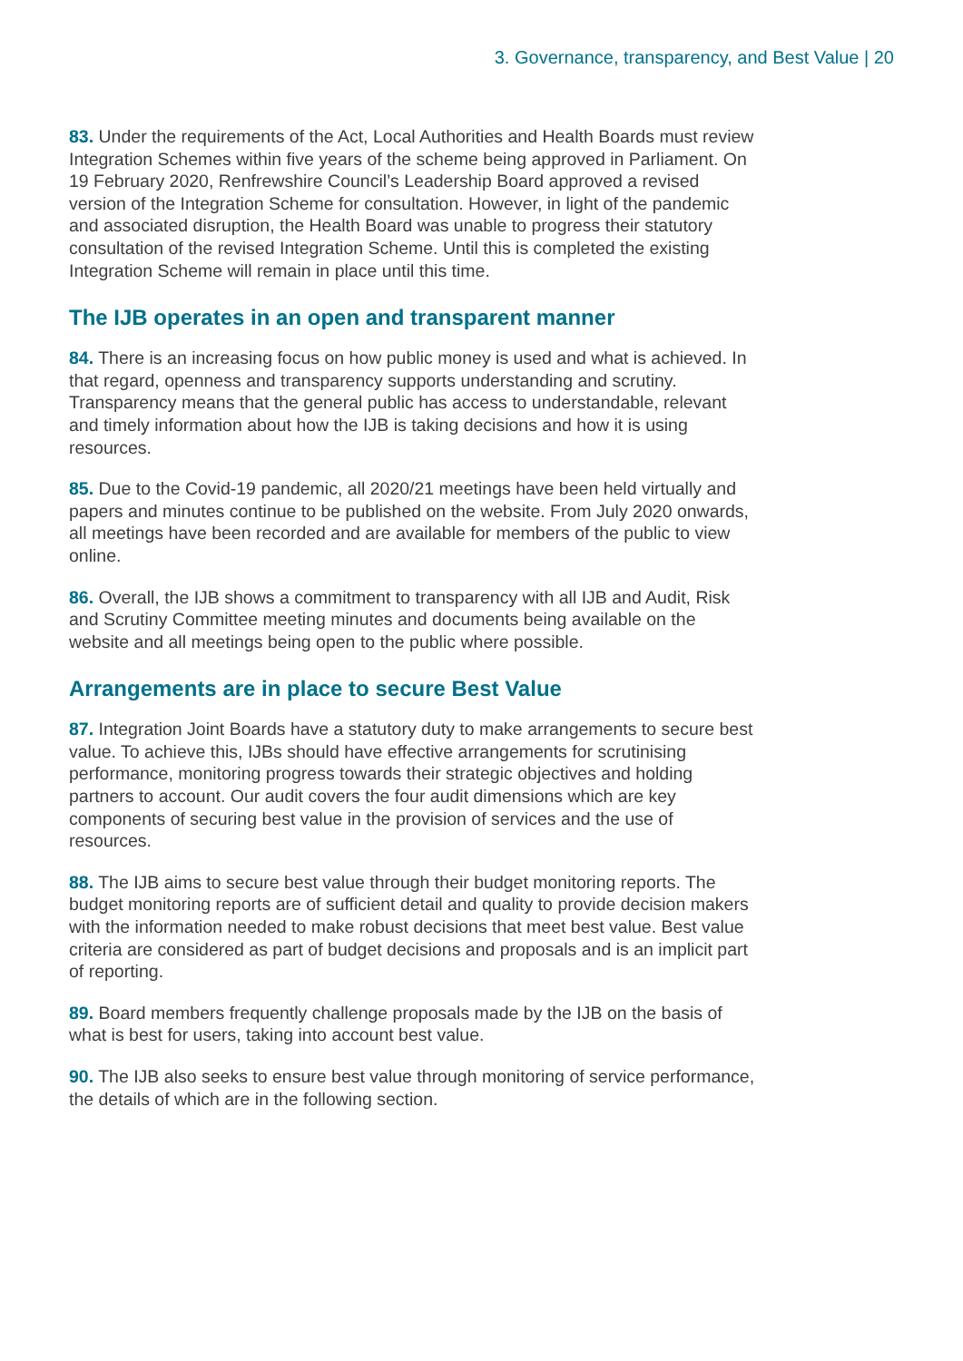3. Governance, transparency, and Best Value | 20
83. Under the requirements of the Act, Local Authorities and Health Boards must review Integration Schemes within five years of the scheme being approved in Parliament. On 19 February 2020, Renfrewshire Council’s Leadership Board approved a revised version of the Integration Scheme for consultation. However, in light of the pandemic and associated disruption, the Health Board was unable to progress their statutory consultation of the revised Integration Scheme. Until this is completed the existing Integration Scheme will remain in place until this time.
The IJB operates in an open and transparent manner
84. There is an increasing focus on how public money is used and what is achieved. In that regard, openness and transparency supports understanding and scrutiny. Transparency means that the general public has access to understandable, relevant and timely information about how the IJB is taking decisions and how it is using resources.
85. Due to the Covid-19 pandemic, all 2020/21 meetings have been held virtually and papers and minutes continue to be published on the website. From July 2020 onwards, all meetings have been recorded and are available for members of the public to view online.
86. Overall, the IJB shows a commitment to transparency with all IJB and Audit, Risk and Scrutiny Committee meeting minutes and documents being available on the website and all meetings being open to the public where possible.
Arrangements are in place to secure Best Value
87. Integration Joint Boards have a statutory duty to make arrangements to secure best value. To achieve this, IJBs should have effective arrangements for scrutinising performance, monitoring progress towards their strategic objectives and holding partners to account. Our audit covers the four audit dimensions which are key components of securing best value in the provision of services and the use of resources.
88. The IJB aims to secure best value through their budget monitoring reports. The budget monitoring reports are of sufficient detail and quality to provide decision makers with the information needed to make robust decisions that meet best value. Best value criteria are considered as part of budget decisions and proposals and is an implicit part of reporting.
89. Board members frequently challenge proposals made by the IJB on the basis of what is best for users, taking into account best value.
90. The IJB also seeks to ensure best value through monitoring of service performance, the details of which are in the following section.